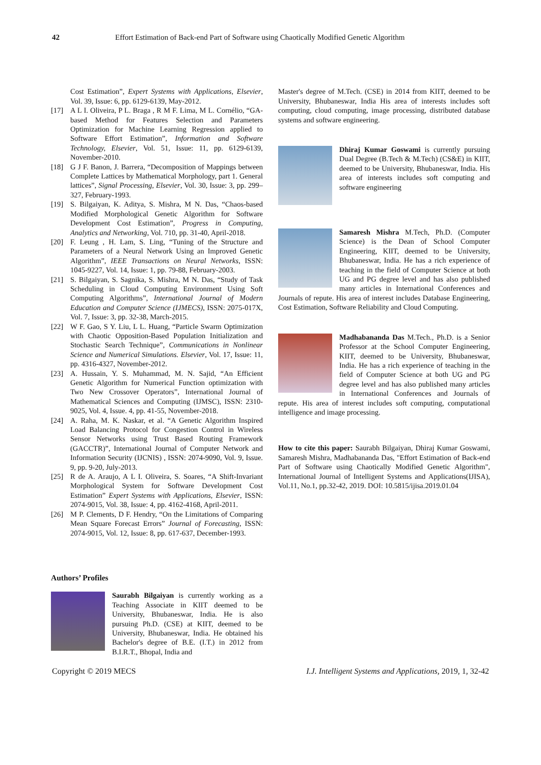42 Effort Estimation of Back-end Part of Software using Chaotically Modified Genetic Algorithm
Cost Estimation”, Expert Systems with Applications, Elsevier, Vol. 39, Issue: 6, pp. 6129-6139, May-2012.
[17] A L I. Oliveira, P L. Braga , R M F. Lima, M L. Cornélio, “GA-based Method for Features Selection and Parameters Optimization for Machine Learning Regression applied to Software Effort Estimation”, Information and Software Technology, Elsevier, Vol. 51, Issue: 11, pp. 6129-6139, November-2010.
[18] G J F. Banon, J. Barrera, “Decomposition of Mappings between Complete Lattices by Mathematical Morphology, part 1. General lattices”, Signal Processing, Elsevier, Vol. 30, Issue: 3, pp. 299–327, February-1993.
[19] S. Bilgaiyan, K. Aditya, S. Mishra, M N. Das, “Chaos-based Modified Morphological Genetic Algorithm for Software Development Cost Estimation”, Progress in Computing, Analytics and Networking, Vol. 710, pp. 31-40, April-2018.
[20] F. Leung , H. Lam, S. Ling, “Tuning of the Structure and Parameters of a Neural Network Using an Improved Genetic Algorithm”, IEEE Transactions on Neural Networks, ISSN: 1045-9227, Vol. 14, Issue: 1, pp. 79-88, February-2003.
[21] S. Bilgaiyan, S. Sagnika, S. Mishra, M N. Das, “Study of Task Scheduling in Cloud Computing Environment Using Soft Computing Algorithms”, International Journal of Modern Education and Computer Science (IJMECS), ISSN: 2075-017X, Vol. 7, Issue: 3, pp. 32-38, March-2015.
[22] W F. Gao, S Y. Liu, L L. Huang, “Particle Swarm Optimization with Chaotic Opposition-Based Population Initialization and Stochastic Search Technique”, Communications in Nonlinear Science and Numerical Simulations. Elsevier, Vol. 17, Issue: 11, pp. 4316-4327, November-2012.
[23] A. Hussain, Y. S. Muhammad, M. N. Sajid, “An Efficient Genetic Algorithm for Numerical Function optimization with Two New Crossover Operators”, International Journal of Mathematical Sciences and Computing (IJMSC), ISSN: 2310-9025, Vol. 4, Issue. 4, pp. 41-55, November-2018.
[24] A. Raha, M. K. Naskar, et al. “A Genetic Algorithm Inspired Load Balancing Protocol for Congestion Control in Wireless Sensor Networks using Trust Based Routing Framework (GACCTR)”, International Journal of Computer Network and Information Security (IJCNIS) , ISSN: 2074-9090, Vol. 9, Issue. 9, pp. 9-20, July-2013.
[25] R de A. Araujo, A L I. Oliveira, S. Soares, “A Shift-Invariant Morphological System for Software Development Cost Estimation” Expert Systems with Applications, Elsevier, ISSN: 2074-9015, Vol. 38, Issue: 4, pp. 4162-4168, April-2011.
[26] M P. Clements, D F. Hendry, “On the Limitations of Comparing Mean Square Forecast Errors” Journal of Forecasting, ISSN: 2074-9015, Vol. 12, Issue: 8, pp. 617-637, December-1993.
Authors’ Profiles
Saurabh Bilgaiyan is currently working as a Teaching Associate in KIIT deemed to be University, Bhubaneswar, India. He is also pursuing Ph.D. (CSE) at KIIT, deemed to be University, Bhubaneswar, India. He obtained his Bachelor's degree of B.E. (I.T.) in 2012 from B.I.R.T., Bhopal, India and
Master's degree of M.Tech. (CSE) in 2014 from KIIT, deemed to be University, Bhubaneswar, India His area of interests includes soft computing, cloud computing, image processing, distributed database systems and software engineering.
Dhiraj Kumar Goswami is currently pursuing Dual Degree (B.Tech & M.Tech) (CS&E) in KIIT, deemed to be University, Bhubaneswar, India. His area of interests includes soft computing and software engineering
Samaresh Mishra M.Tech, Ph.D. (Computer Science) is the Dean of School Computer Engineering, KIIT, deemed to be University, Bhubaneswar, India. He has a rich experience of teaching in the field of Computer Science at both UG and PG degree level and has also published many articles in International Conferences and Journals of repute. His area of interest includes Database Engineering, Cost Estimation, Software Reliability and Cloud Computing.
Madhabananda Das M.Tech., Ph.D. is a Senior Professor at the School Computer Engineering, KIIT, deemed to be University, Bhubaneswar, India. He has a rich experience of teaching in the field of Computer Science at both UG and PG degree level and has also published many articles in International Conferences and Journals of repute. His area of interest includes soft computing, computational intelligence and image processing.
How to cite this paper: Saurabh Bilgaiyan, Dhiraj Kumar Goswami, Samaresh Mishra, Madhabananda Das, "Effort Estimation of Back-end Part of Software using Chaotically Modified Genetic Algorithm", International Journal of Intelligent Systems and Applications(IJISA), Vol.11, No.1, pp.32-42, 2019. DOI: 10.5815/ijisa.2019.01.04
Copyright © 2019 MECS I.J. Intelligent Systems and Applications, 2019, 1, 32-42